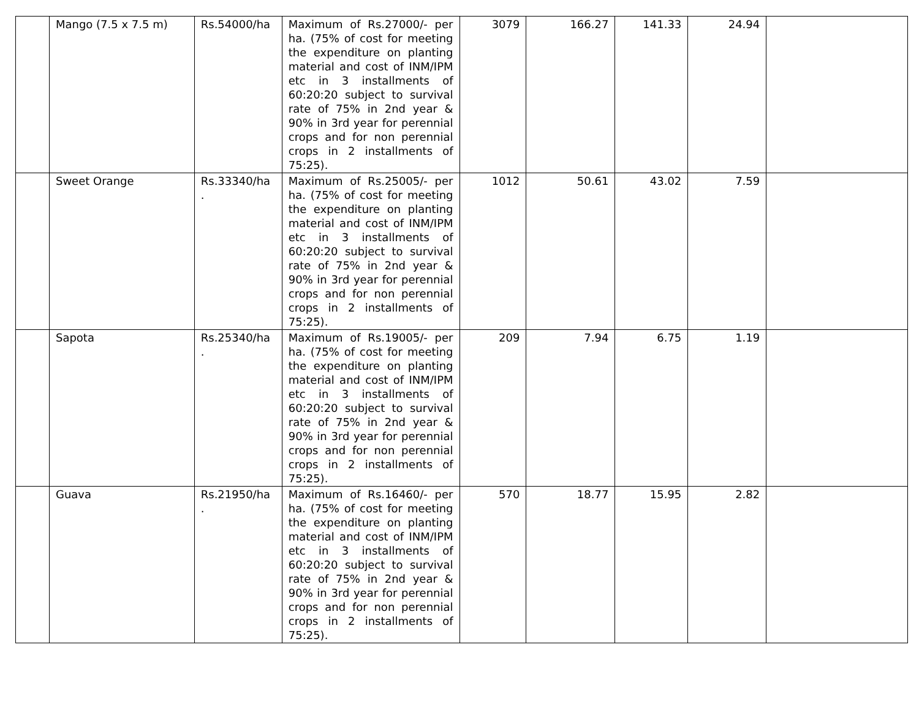| | Mango (7.5 x 7.5 m) | Rs.54000/ha | Maximum of Rs.27000/- per ha. (75% of cost for meeting the expenditure on planting material and cost of INM/IPM etc in 3 installments of 60:20:20 subject to survival rate of 75% in 2nd year & 90% in 3rd year for perennial crops and for non perennial crops in 2 installments of 75:25). | 3079 | 166.27 | 141.33 | 24.94 | |
| | Sweet Orange | Rs.33340/ha . | Maximum of Rs.25005/- per ha. (75% of cost for meeting the expenditure on planting material and cost of INM/IPM etc in 3 installments of 60:20:20 subject to survival rate of 75% in 2nd year & 90% in 3rd year for perennial crops and for non perennial crops in 2 installments of 75:25). | 1012 | 50.61 | 43.02 | 7.59 | |
| | Sapota | Rs.25340/ha . | Maximum of Rs.19005/- per ha. (75% of cost for meeting the expenditure on planting material and cost of INM/IPM etc in 3 installments of 60:20:20 subject to survival rate of 75% in 2nd year & 90% in 3rd year for perennial crops and for non perennial crops in 2 installments of 75:25). | 209 | 7.94 | 6.75 | 1.19 | |
| | Guava | Rs.21950/ha . | Maximum of Rs.16460/- per ha. (75% of cost for meeting the expenditure on planting material and cost of INM/IPM etc in 3 installments of 60:20:20 subject to survival rate of 75% in 2nd year & 90% in 3rd year for perennial crops and for non perennial crops in 2 installments of 75:25). | 570 | 18.77 | 15.95 | 2.82 | |